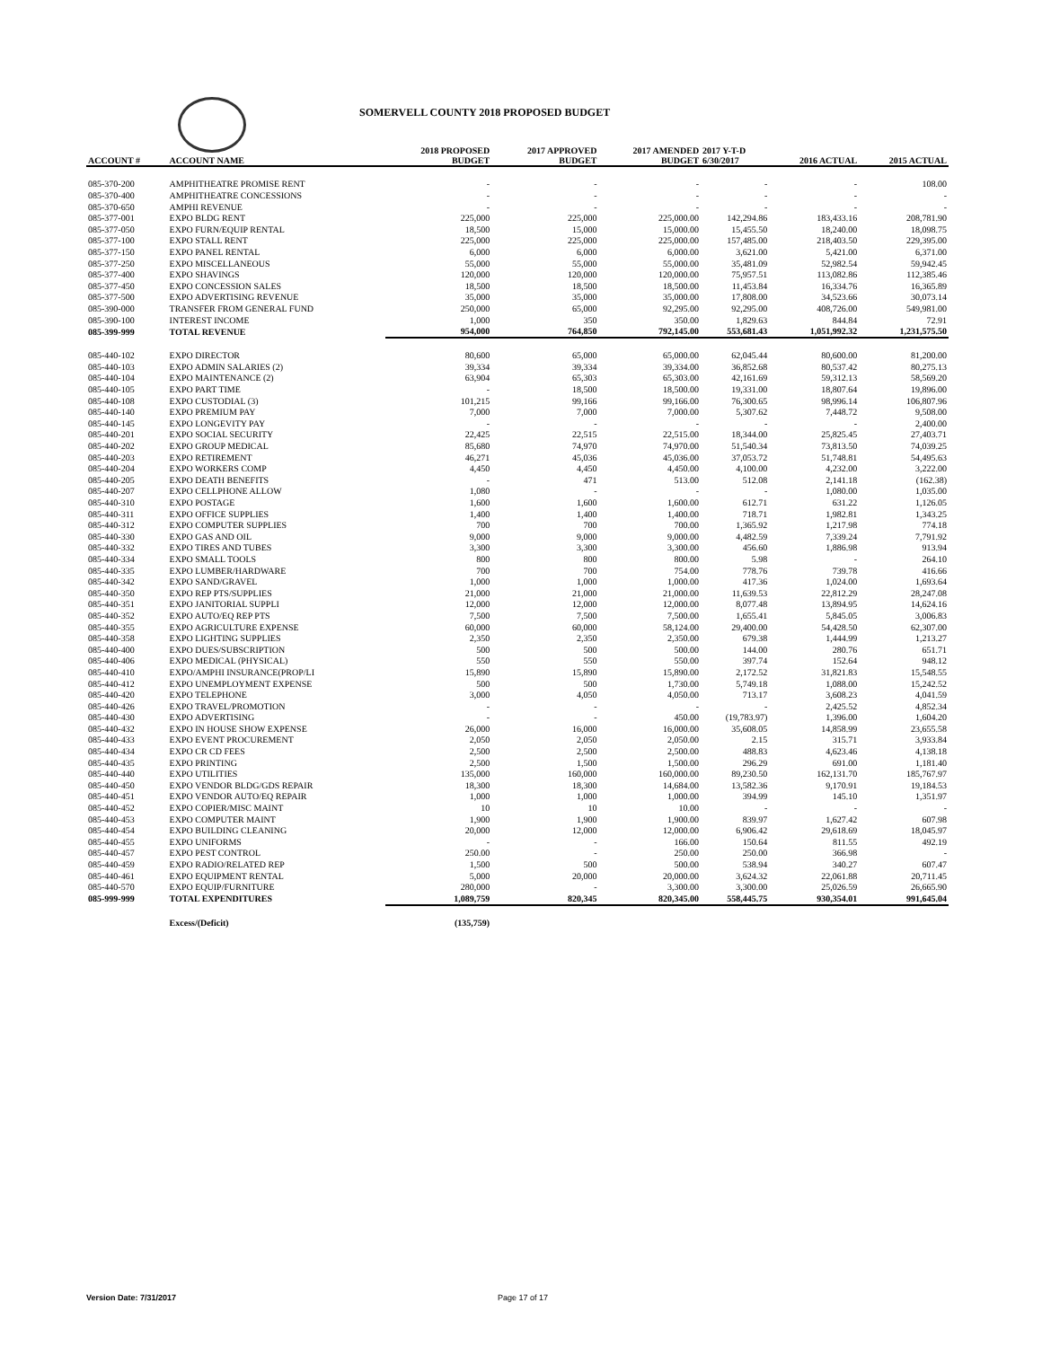SOMERVELL COUNTY 2018 PROPOSED BUDGET
| ACCOUNT # | ACCOUNT NAME | 2018 PROPOSED BUDGET | 2017 APPROVED BUDGET | 2017 AMENDED BUDGET | 2017 Y-T-D 6/30/2017 | 2016 ACTUAL | 2015 ACTUAL |
| --- | --- | --- | --- | --- | --- | --- | --- |
| 085-370-200 | AMPHITHEATRE PROMISE RENT | - | - | - | - | - | 108.00 |
| 085-370-400 | AMPHITHEATRE CONCESSIONS | - | - | - | - | - | - |
| 085-370-650 | AMPHI REVENUE | - | - | - | - | - | - |
| 085-377-001 | EXPO BLDG RENT | 225,000 | 225,000 | 225,000.00 | 142,294.86 | 183,433.16 | 208,781.90 |
| 085-377-050 | EXPO FURN/EQUIP RENTAL | 18,500 | 15,000 | 15,000.00 | 15,455.50 | 18,240.00 | 18,098.75 |
| 085-377-100 | EXPO STALL RENT | 225,000 | 225,000 | 225,000.00 | 157,485.00 | 218,403.50 | 229,395.00 |
| 085-377-150 | EXPO PANEL RENTAL | 6,000 | 6,000 | 6,000.00 | 3,621.00 | 5,421.00 | 6,371.00 |
| 085-377-250 | EXPO MISCELLANEOUS | 55,000 | 55,000 | 55,000.00 | 35,481.09 | 52,982.54 | 59,942.45 |
| 085-377-400 | EXPO SHAVINGS | 120,000 | 120,000 | 120,000.00 | 75,957.51 | 113,082.86 | 112,385.46 |
| 085-377-450 | EXPO CONCESSION SALES | 18,500 | 18,500 | 18,500.00 | 11,453.84 | 16,334.76 | 16,365.89 |
| 085-377-500 | EXPO ADVERTISING REVENUE | 35,000 | 35,000 | 35,000.00 | 17,808.00 | 34,523.66 | 30,073.14 |
| 085-390-000 | TRANSFER FROM GENERAL FUND | 250,000 | 65,000 | 92,295.00 | 92,295.00 | 408,726.00 | 549,981.00 |
| 085-390-100 | INTEREST INCOME | 1,000 | 350 | 350.00 | 1,829.63 | 844.84 | 72.91 |
| 085-399-999 | TOTAL REVENUE | 954,000 | 764,850 | 792,145.00 | 553,681.43 | 1,051,992.32 | 1,231,575.50 |
| 085-440-102 | EXPO DIRECTOR | 80,600 | 65,000 | 65,000.00 | 62,045.44 | 80,600.00 | 81,200.00 |
| 085-440-103 | EXPO ADMIN SALARIES (2) | 39,334 | 39,334 | 39,334.00 | 36,852.68 | 80,537.42 | 80,275.13 |
| 085-440-104 | EXPO MAINTENANCE (2) | 63,904 | 65,303 | 65,303.00 | 42,161.69 | 59,312.13 | 58,569.20 |
| 085-440-105 | EXPO PART TIME | - | 18,500 | 18,500.00 | 19,331.00 | 18,807.64 | 19,896.00 |
| 085-440-108 | EXPO CUSTODIAL (3) | 101,215 | 99,166 | 99,166.00 | 76,300.65 | 98,996.14 | 106,807.96 |
| 085-440-140 | EXPO PREMIUM PAY | 7,000 | 7,000 | 7,000.00 | 5,307.62 | 7,448.72 | 9,508.00 |
| 085-440-145 | EXPO LONGEVITY PAY | - | - | - | - | - | 2,400.00 |
| 085-440-201 | EXPO SOCIAL SECURITY | 22,425 | 22,515 | 22,515.00 | 18,344.00 | 25,825.45 | 27,403.71 |
| 085-440-202 | EXPO GROUP MEDICAL | 85,680 | 74,970 | 74,970.00 | 51,540.34 | 73,813.50 | 74,039.25 |
| 085-440-203 | EXPO RETIREMENT | 46,271 | 45,036 | 45,036.00 | 37,053.72 | 51,748.81 | 54,495.63 |
| 085-440-204 | EXPO WORKERS COMP | 4,450 | 4,450 | 4,450.00 | 4,100.00 | 4,232.00 | 3,222.00 |
| 085-440-205 | EXPO DEATH BENEFITS | - | 471 | 513.00 | 512.08 | 2,141.18 | (162.38) |
| 085-440-207 | EXPO CELLPHONE ALLOW | 1,080 | - | - | - | 1,080.00 | 1,035.00 |
| 085-440-310 | EXPO POSTAGE | 1,600 | 1,600 | 1,600.00 | 612.71 | 631.22 | 1,126.05 |
| 085-440-311 | EXPO OFFICE SUPPLIES | 1,400 | 1,400 | 1,400.00 | 718.71 | 1,982.81 | 1,343.25 |
| 085-440-312 | EXPO COMPUTER SUPPLIES | 700 | 700 | 700.00 | 1,365.92 | 1,217.98 | 774.18 |
| 085-440-330 | EXPO GAS AND OIL | 9,000 | 9,000 | 9,000.00 | 4,482.59 | 7,339.24 | 7,791.92 |
| 085-440-332 | EXPO TIRES AND TUBES | 3,300 | 3,300 | 3,300.00 | 456.60 | 1,886.98 | 913.94 |
| 085-440-334 | EXPO SMALL TOOLS | 800 | 800 | 800.00 | 5.98 | - | 264.10 |
| 085-440-335 | EXPO LUMBER/HARDWARE | 700 | 700 | 754.00 | 778.76 | 739.78 | 416.66 |
| 085-440-342 | EXPO SAND/GRAVEL | 1,000 | 1,000 | 1,000.00 | 417.36 | 1,024.00 | 1,693.64 |
| 085-440-350 | EXPO REP PTS/SUPPLIES | 21,000 | 21,000 | 21,000.00 | 11,639.53 | 22,812.29 | 28,247.08 |
| 085-440-351 | EXPO JANITORIAL SUPPLI | 12,000 | 12,000 | 12,000.00 | 8,077.48 | 13,894.95 | 14,624.16 |
| 085-440-352 | EXPO AUTO/EQ REP PTS | 7,500 | 7,500 | 7,500.00 | 1,655.41 | 5,845.05 | 3,006.83 |
| 085-440-355 | EXPO AGRICULTURE EXPENSE | 60,000 | 60,000 | 58,124.00 | 29,400.00 | 54,428.50 | 62,307.00 |
| 085-440-358 | EXPO LIGHTING SUPPLIES | 2,350 | 2,350 | 2,350.00 | 679.38 | 1,444.99 | 1,213.27 |
| 085-440-400 | EXPO DUES/SUBSCRIPTION | 500 | 500 | 500.00 | 144.00 | 280.76 | 651.71 |
| 085-440-406 | EXPO MEDICAL (PHYSICAL) | 550 | 550 | 550.00 | 397.74 | 152.64 | 948.12 |
| 085-440-410 | EXPO/AMPHI INSURANCE(PROP/LI | 15,890 | 15,890 | 15,890.00 | 2,172.52 | 31,821.83 | 15,548.55 |
| 085-440-412 | EXPO UNEMPLOYMENT EXPENSE | 500 | 500 | 1,730.00 | 5,749.18 | 1,088.00 | 15,242.52 |
| 085-440-420 | EXPO TELEPHONE | 3,000 | 4,050 | 4,050.00 | 713.17 | 3,608.23 | 4,041.59 |
| 085-440-426 | EXPO TRAVEL/PROMOTION | - | - | - | - | 2,425.52 | 4,852.34 |
| 085-440-430 | EXPO ADVERTISING | - | - | 450.00 | (19,783.97) | 1,396.00 | 1,604.20 |
| 085-440-432 | EXPO IN HOUSE SHOW EXPENSE | 26,000 | 16,000 | 16,000.00 | 35,608.05 | 14,858.99 | 23,655.58 |
| 085-440-433 | EXPO EVENT PROCUREMENT | 2,050 | 2,050 | 2,050.00 | 2.15 | 315.71 | 3,933.84 |
| 085-440-434 | EXPO CR CD FEES | 2,500 | 2,500 | 2,500.00 | 488.83 | 4,623.46 | 4,138.18 |
| 085-440-435 | EXPO PRINTING | 2,500 | 1,500 | 1,500.00 | 296.29 | 691.00 | 1,181.40 |
| 085-440-440 | EXPO UTILITIES | 135,000 | 160,000 | 160,000.00 | 89,230.50 | 162,131.70 | 185,767.97 |
| 085-440-450 | EXPO VENDOR BLDG/GDS REPAIR | 18,300 | 18,300 | 14,684.00 | 13,582.36 | 9,170.91 | 19,184.53 |
| 085-440-451 | EXPO VENDOR AUTO/EQ REPAIR | 1,000 | 1,000 | 1,000.00 | 394.99 | 145.10 | 1,351.97 |
| 085-440-452 | EXPO COPIER/MISC MAINT | 10 | 10 | 10.00 | - | - | - |
| 085-440-453 | EXPO COMPUTER MAINT | 1,900 | 1,900 | 1,900.00 | 839.97 | 1,627.42 | 607.98 |
| 085-440-454 | EXPO BUILDING CLEANING | 20,000 | 12,000 | 12,000.00 | 6,906.42 | 29,618.69 | 18,045.97 |
| 085-440-455 | EXPO UNIFORMS | - | - | 166.00 | 150.64 | 811.55 | 492.19 |
| 085-440-457 | EXPO PEST CONTROL | 250.00 | - | 250.00 | 250.00 | 366.98 | - |
| 085-440-459 | EXPO RADIO/RELATED REP | 1,500 | 500 | 500.00 | 538.94 | 340.27 | 607.47 |
| 085-440-461 | EXPO EQUIPMENT RENTAL | 5,000 | 20,000 | 20,000.00 | 3,624.32 | 22,061.88 | 20,711.45 |
| 085-440-570 | EXPO EQUIP/FURNITURE | 280,000 | - | 3,300.00 | 3,300.00 | 25,026.59 | 26,665.90 |
| 085-999-999 | TOTAL EXPENDITURES | 1,089,759 | 820,345 | 820,345.00 | 558,445.75 | 930,354.01 | 991,645.04 |
| | Excess/(Deficit) | (135,759) | | | | | |
Version Date: 7/31/2017 Page 17 of 17